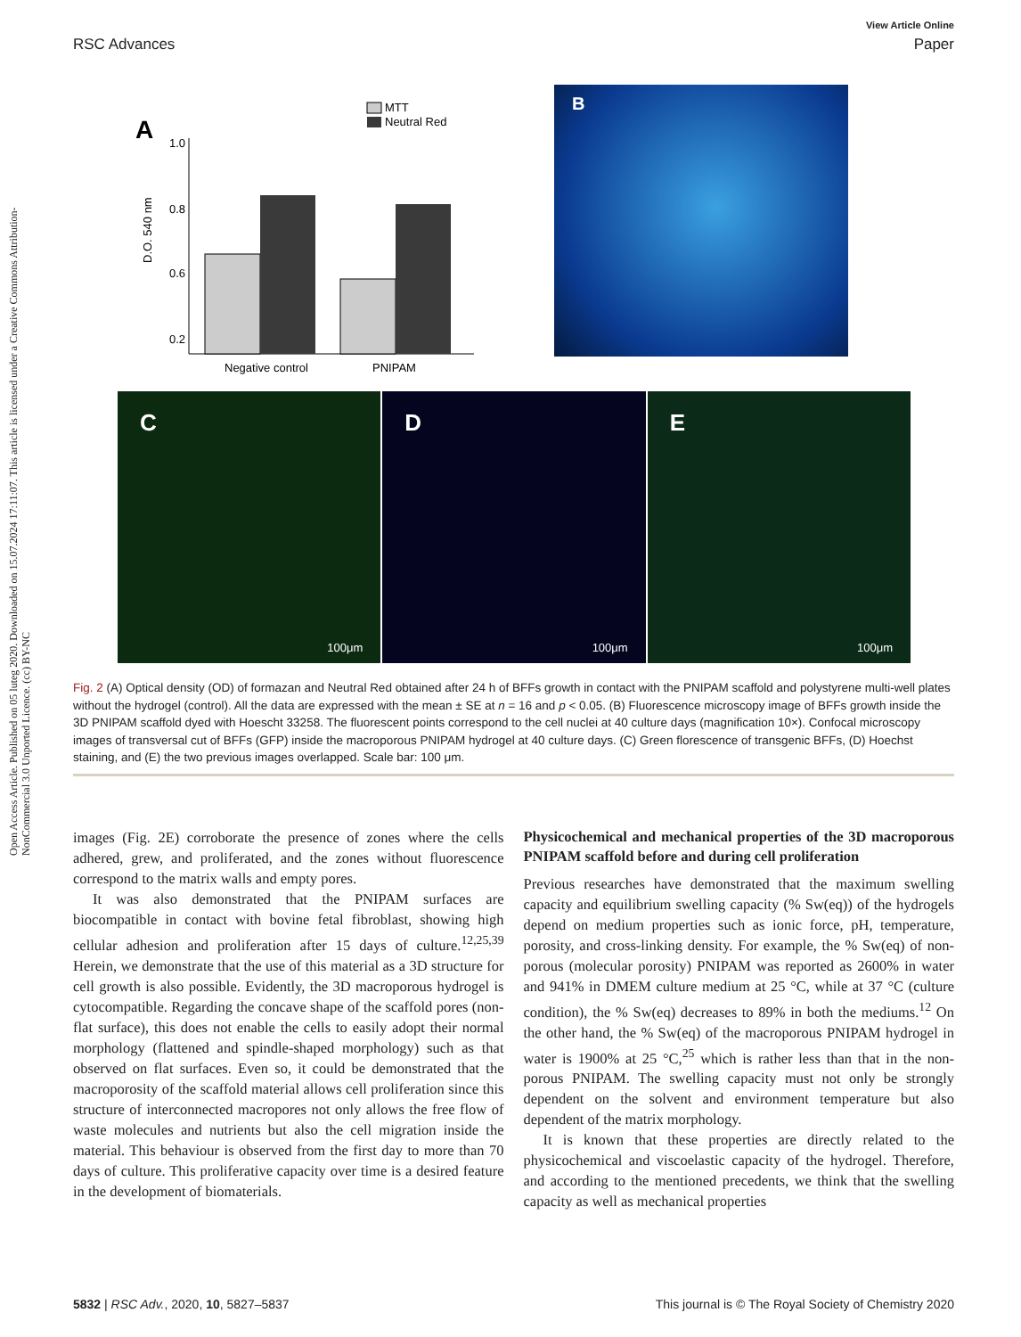Open Access Article. Published on 05 luteg 2020. Downloaded on 15.07.2024 17:11:07. This article is licensed under a Creative Commons Attribution-NonCommercial 3.0 Unported Licence. (cc) BY-NC
View Article Online
RSC Advances Paper
A
MTT
Neutral Red
1.0
0.8
0.6
0.2
D.O. 540 nm
Negative control
PNIPAM
B
C
100μm
D
100μm
E
100μm
Fig. 2 (A) Optical density (OD) of formazan and Neutral Red obtained after 24 h of BFFs growth in contact with the PNIPAM scaffold and polystyrene multi-well plates without the hydrogel (control). All the data are expressed with the mean ± SE at n = 16 and p < 0.05. (B) Fluorescence microscopy image of BFFs growth inside the 3D PNIPAM scaffold dyed with Hoescht 33258. The fluorescent points correspond to the cell nuclei at 40 culture days (magnification 10×). Confocal microscopy images of transversal cut of BFFs (GFP) inside the macroporous PNIPAM hydrogel at 40 culture days. (C) Green florescence of transgenic BFFs, (D) Hoechst staining, and (E) the two previous images overlapped. Scale bar: 100 μm.
images (Fig. 2E) corroborate the presence of zones where the cells adhered, grew, and proliferated, and the zones without fluorescence correspond to the matrix walls and empty pores.
It was also demonstrated that the PNIPAM surfaces are biocompatible in contact with bovine fetal fibroblast, showing high cellular adhesion and proliferation after 15 days of culture.<sup>12,25,39</sup> Herein, we demonstrate that the use of this material as a 3D structure for cell growth is also possible. Evidently, the 3D macroporous hydrogel is cytocompatible. Regarding the concave shape of the scaffold pores (non-flat surface), this does not enable the cells to easily adopt their normal morphology (flattened and spindle-shaped morphology) such as that observed on flat surfaces. Even so, it could be demonstrated that the macroporosity of the scaffold material allows cell proliferation since this structure of interconnected macropores not only allows the free flow of waste molecules and nutrients but also the cell migration inside the material. This behaviour is observed from the first day to more than 70 days of culture. This proliferative capacity over time is a desired feature in the development of biomaterials.
Physicochemical and mechanical properties of the 3D macroporous PNIPAM scaffold before and during cell proliferation
Previous researches have demonstrated that the maximum swelling capacity and equilibrium swelling capacity (% Sw(eq)) of the hydrogels depend on medium properties such as ionic force, pH, temperature, porosity, and cross-linking density. For example, the % Sw(eq) of non-porous (molecular porosity) PNIPAM was reported as 2600% in water and 941% in DMEM culture medium at 25 °C, while at 37 °C (culture condition), the % Sw(eq) decreases to 89% in both the mediums.<sup>12</sup> On the other hand, the % Sw(eq) of the macroporous PNIPAM hydrogel in water is 1900% at 25 °C,<sup>25</sup> which is rather less than that in the non-porous PNIPAM. The swelling capacity must not only be strongly dependent on the solvent and environment temperature but also dependent of the matrix morphology.
It is known that these properties are directly related to the physicochemical and viscoelastic capacity of the hydrogel. Therefore, and according to the mentioned precedents, we think that the swelling capacity as well as mechanical properties
5832 | RSC Adv., 2020, 10, 5827–5837 This journal is © The Royal Society of Chemistry 2020